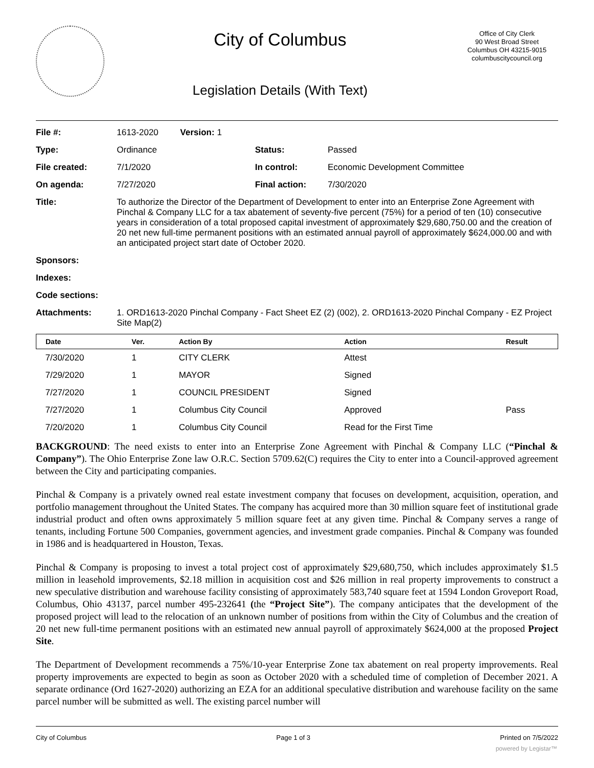City of Columbus
Legislation Details (With Text)
Office of City Clerk
90 West Broad Street
Columbus OH 43215-9015
columbuscitycouncil.org
| File #: | 1613-2020 Version: 1 | | |
| Type: | Ordinance | Status: | Passed |
| File created: | 7/1/2020 | In control: | Economic Development Committee |
| On agenda: | 7/27/2020 | Final action: | 7/30/2020 |
| Title: | To authorize the Director of the Department of Development to enter into an Enterprise Zone Agreement with Pinchal & Company LLC for a tax abatement of seventy-five percent (75%) for a period of ten (10) consecutive years in consideration of a total proposed capital investment of approximately $29,680,750.00 and the creation of 20 net new full-time permanent positions with an estimated annual payroll of approximately $624,000.00 and with an anticipated project start date of October 2020. | | |
| Sponsors: | | | |
| Indexes: | | | |
| Code sections: | | | |
| Attachments: | 1. ORD1613-2020 Pinchal Company - Fact Sheet EZ (2) (002), 2. ORD1613-2020 Pinchal Company - EZ Project Site Map(2) | | |
| Date | Ver. | Action By | Action | Result |
| --- | --- | --- | --- | --- |
| 7/30/2020 | 1 | CITY CLERK | Attest | |
| 7/29/2020 | 1 | MAYOR | Signed | |
| 7/27/2020 | 1 | COUNCIL PRESIDENT | Signed | |
| 7/27/2020 | 1 | Columbus City Council | Approved | Pass |
| 7/20/2020 | 1 | Columbus City Council | Read for the First Time | |
BACKGROUND: The need exists to enter into an Enterprise Zone Agreement with Pinchal & Company LLC (“Pinchal & Company”). The Ohio Enterprise Zone law O.R.C. Section 5709.62(C) requires the City to enter into a Council-approved agreement between the City and participating companies.
Pinchal & Company is a privately owned real estate investment company that focuses on development, acquisition, operation, and portfolio management throughout the United States. The company has acquired more than 30 million square feet of institutional grade industrial product and often owns approximately 5 million square feet at any given time. Pinchal & Company serves a range of tenants, including Fortune 500 Companies, government agencies, and investment grade companies. Pinchal & Company was founded in 1986 and is headquartered in Houston, Texas.
Pinchal & Company is proposing to invest a total project cost of approximately $29,680,750, which includes approximately $1.5 million in leasehold improvements, $2.18 million in acquisition cost and $26 million in real property improvements to construct a new speculative distribution and warehouse facility consisting of approximately 583,740 square feet at 1594 London Groveport Road, Columbus, Ohio 43137, parcel number 495-232641 (the “Project Site”). The company anticipates that the development of the proposed project will lead to the relocation of an unknown number of positions from within the City of Columbus and the creation of 20 net new full-time permanent positions with an estimated new annual payroll of approximately $624,000 at the proposed Project Site.
The Department of Development recommends a 75%/10-year Enterprise Zone tax abatement on real property improvements. Real property improvements are expected to begin as soon as October 2020 with a scheduled time of completion of December 2021. A separate ordinance (Ord 1627-2020) authorizing an EZA for an additional speculative distribution and warehouse facility on the same parcel number will be submitted as well. The existing parcel number will
City of Columbus Page 1 of 3 Printed on 7/5/2022
powered by Legistar™